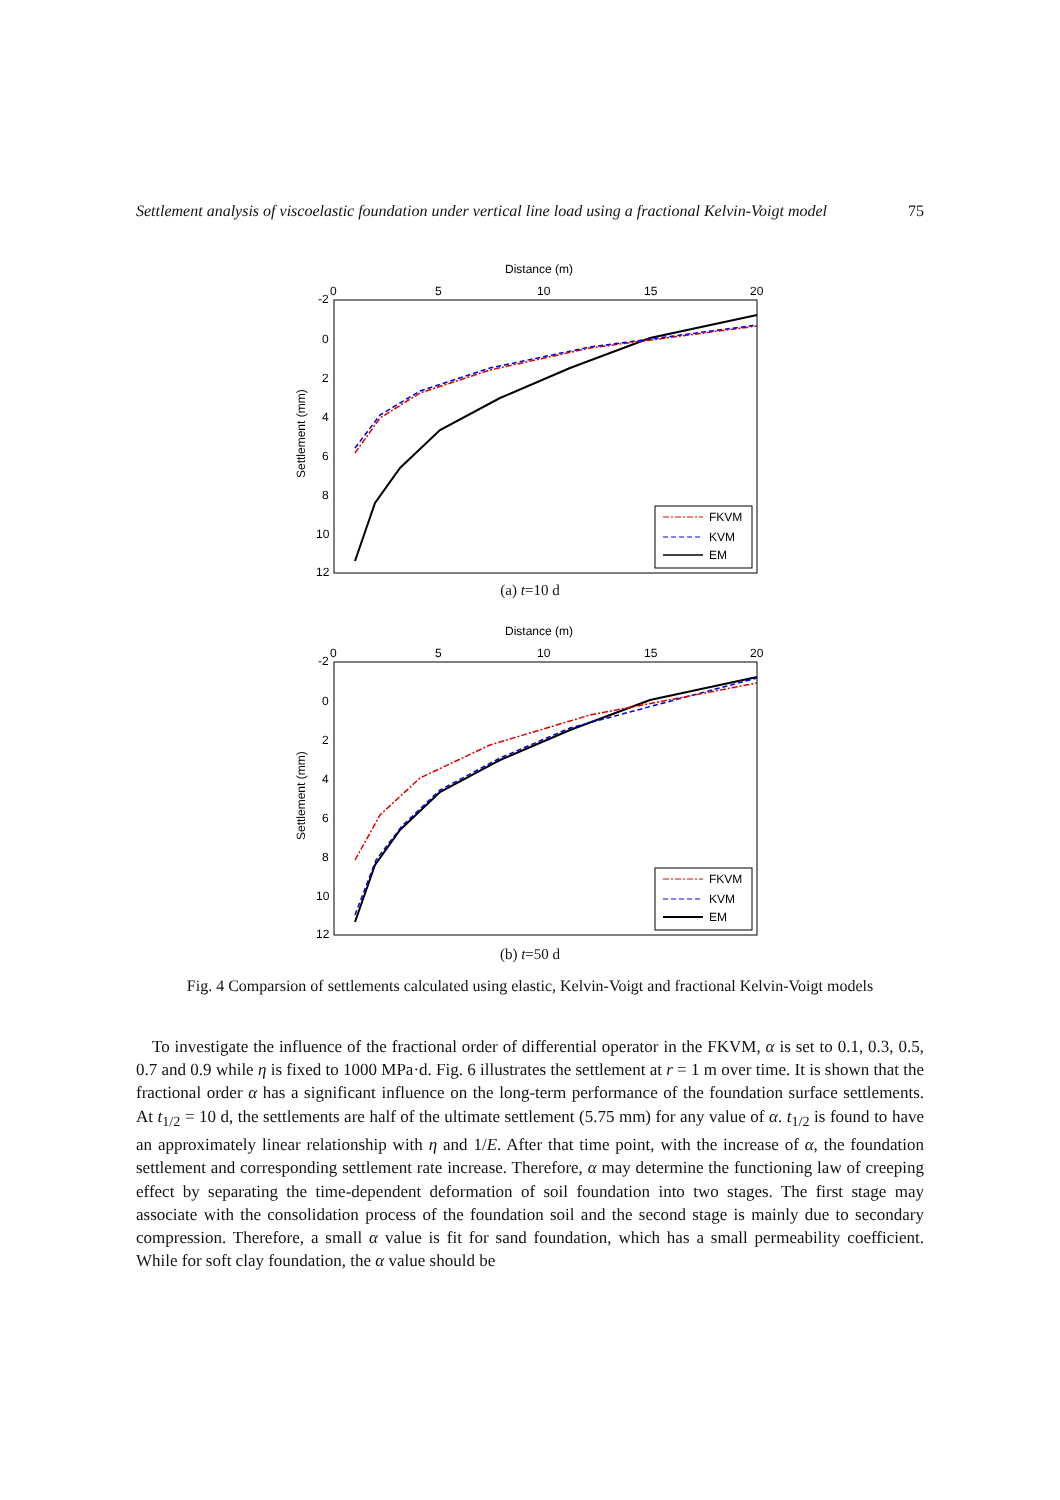Settlement analysis of viscoelastic foundation under vertical line load using a fractional Kelvin-Voigt model 75
Distance (m)
0
5
10
15
20
-2
0
2
4
6
8
10
12
Settlement (mm)
FKVM
KVM
EM
(a) t=10 d
Distance (m)
0
5
10
15
20
-2
0
2
4
6
8
10
12
Settlement (mm)
FKVM
KVM
EM
(b) t=50 d
Fig. 4 Comparsion of settlements calculated using elastic, Kelvin-Voigt and fractional Kelvin-Voigt models
To investigate the influence of the fractional order of differential operator in the FKVM, α is set to 0.1, 0.3, 0.5, 0.7 and 0.9 while η is fixed to 1000 MPa·d. Fig. 6 illustrates the settlement at r = 1 m over time. It is shown that the fractional order α has a significant influence on the long-term performance of the foundation surface settlements. At t<sub>1/2</sub> = 10 d, the settlements are half of the ultimate settlement (5.75 mm) for any value of α. t<sub>1/2</sub> is found to have an approximately linear relationship with η and 1/E. After that time point, with the increase of α, the foundation settlement and corresponding settlement rate increase. Therefore, α may determine the functioning law of creeping effect by separating the time-dependent deformation of soil foundation into two stages. The first stage may associate with the consolidation process of the foundation soil and the second stage is mainly due to secondary compression. Therefore, a small α value is fit for sand foundation, which has a small permeability coefficient. While for soft clay foundation, the α value should be